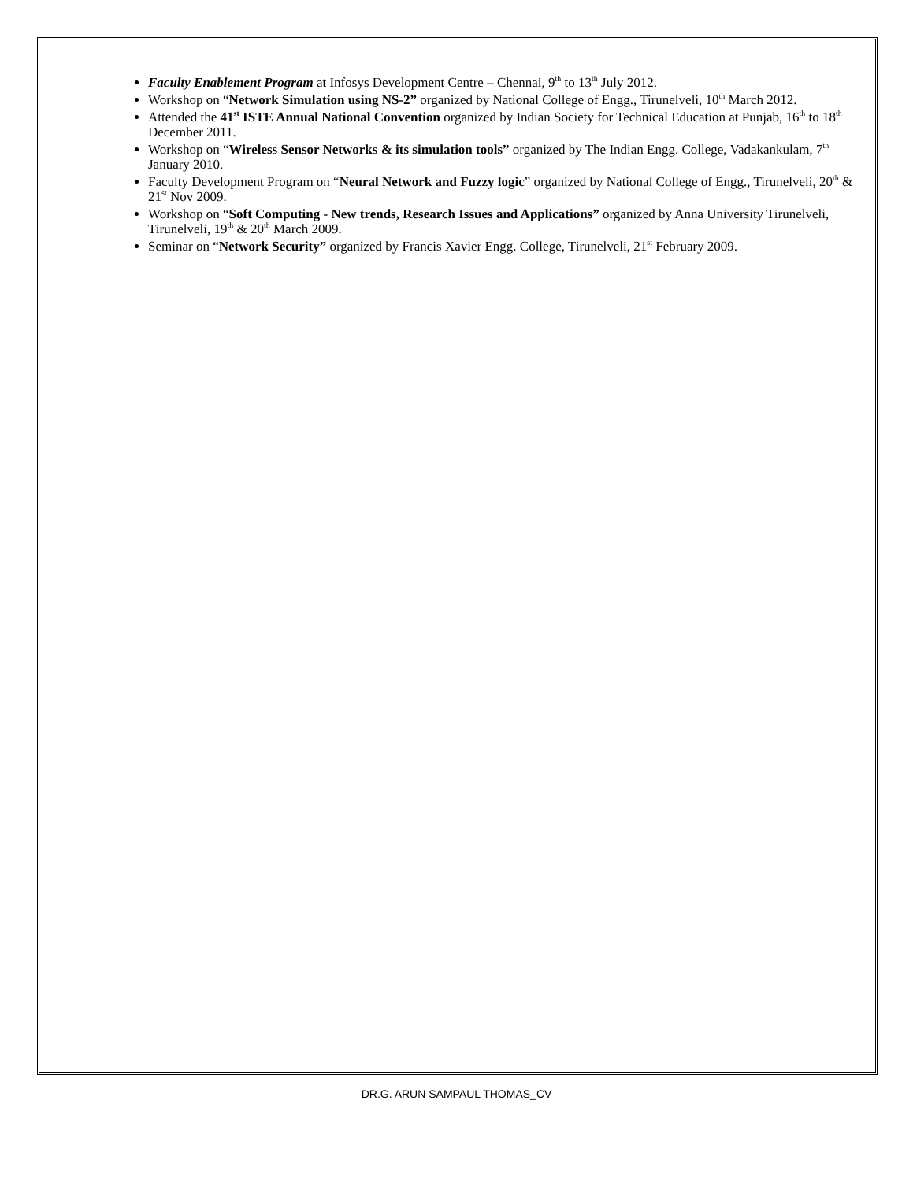Faculty Enablement Program at Infosys Development Centre – Chennai, 9<sup>th</sup> to 13<sup>th</sup> July 2012.
Workshop on “Network Simulation using NS-2” organized by National College of Engg., Tirunelveli, 10<sup>th</sup> March 2012.
Attended the 41<sup>st</sup> ISTE Annual National Convention organized by Indian Society for Technical Education at Punjab, 16<sup>th</sup> to 18<sup>th</sup> December 2011.
Workshop on “Wireless Sensor Networks & its simulation tools” organized by The Indian Engg. College, Vadakankulam, 7<sup>th</sup> January 2010.
Faculty Development Program on “Neural Network and Fuzzy logic” organized by National College of Engg., Tirunelveli, 20<sup>th</sup> & 21<sup>st</sup> Nov 2009.
Workshop on “Soft Computing - New trends, Research Issues and Applications” organized by Anna University Tirunelveli, Tirunelveli, 19<sup>th</sup> & 20<sup>th</sup> March 2009.
Seminar on “Network Security” organized by Francis Xavier Engg. College, Tirunelveli, 21<sup>st</sup> February 2009.
DR.G. ARUN SAMPAUL THOMAS_CV